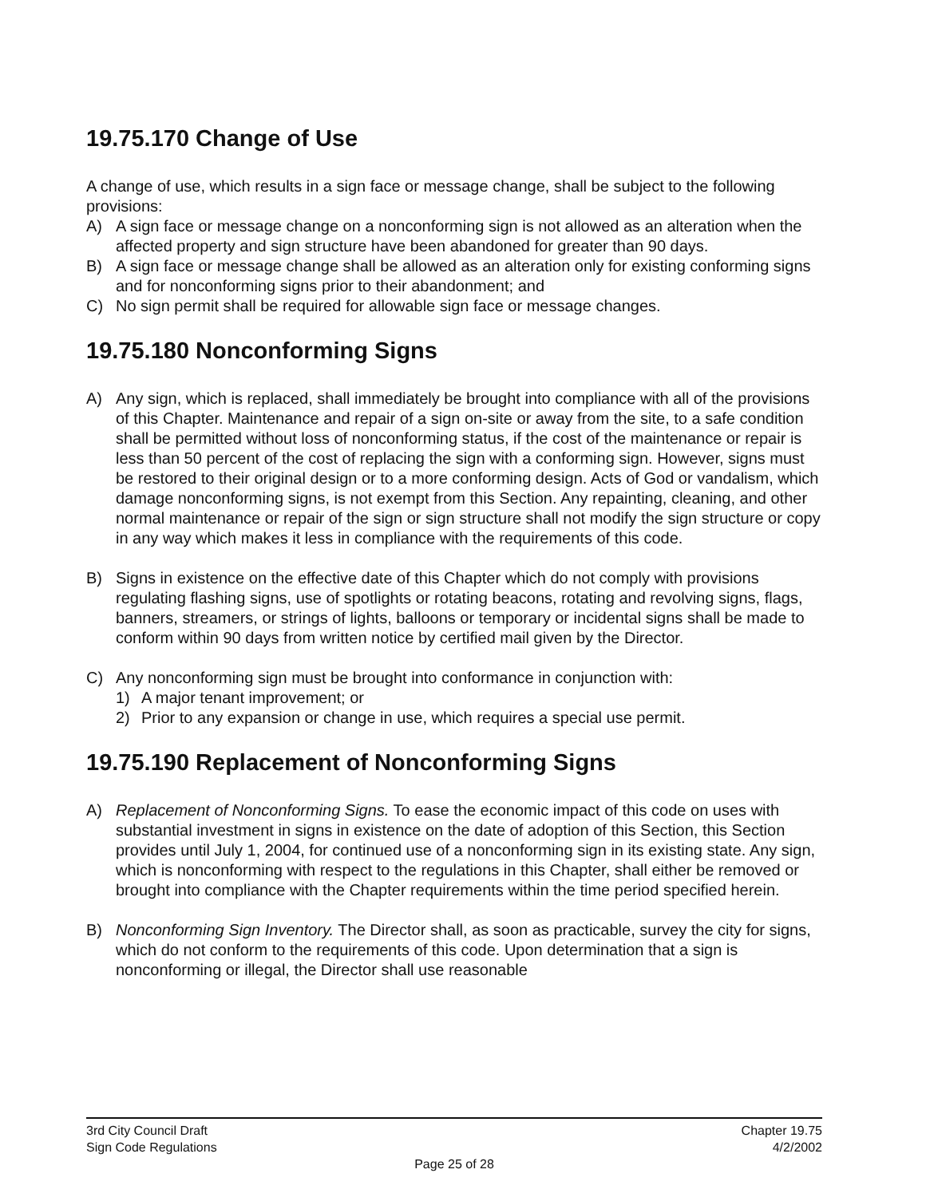19.75.170 Change of Use
A change of use, which results in a sign face or message change, shall be subject to the following provisions:
A) A sign face or message change on a nonconforming sign is not allowed as an alteration when the affected property and sign structure have been abandoned for greater than 90 days.
B) A sign face or message change shall be allowed as an alteration only for existing conforming signs and for nonconforming signs prior to their abandonment; and
C) No sign permit shall be required for allowable sign face or message changes.
19.75.180 Nonconforming Signs
A) Any sign, which is replaced, shall immediately be brought into compliance with all of the provisions of this Chapter. Maintenance and repair of a sign on-site or away from the site, to a safe condition shall be permitted without loss of nonconforming status, if the cost of the maintenance or repair is less than 50 percent of the cost of replacing the sign with a conforming sign. However, signs must be restored to their original design or to a more conforming design. Acts of God or vandalism, which damage nonconforming signs, is not exempt from this Section. Any repainting, cleaning, and other normal maintenance or repair of the sign or sign structure shall not modify the sign structure or copy in any way which makes it less in compliance with the requirements of this code.
B) Signs in existence on the effective date of this Chapter which do not comply with provisions regulating flashing signs, use of spotlights or rotating beacons, rotating and revolving signs, flags, banners, streamers, or strings of lights, balloons or temporary or incidental signs shall be made to conform within 90 days from written notice by certified mail given by the Director.
C) Any nonconforming sign must be brought into conformance in conjunction with:
1) A major tenant improvement; or
2) Prior to any expansion or change in use, which requires a special use permit.
19.75.190 Replacement of Nonconforming Signs
A) Replacement of Nonconforming Signs. To ease the economic impact of this code on uses with substantial investment in signs in existence on the date of adoption of this Section, this Section provides until July 1, 2004, for continued use of a nonconforming sign in its existing state. Any sign, which is nonconforming with respect to the regulations in this Chapter, shall either be removed or brought into compliance with the Chapter requirements within the time period specified herein.
B) Nonconforming Sign Inventory. The Director shall, as soon as practicable, survey the city for signs, which do not conform to the requirements of this code. Upon determination that a sign is nonconforming or illegal, the Director shall use reasonable
3rd City Council Draft Chapter 19.75
Sign Code Regulations 4/2/2002
Page 25 of 28